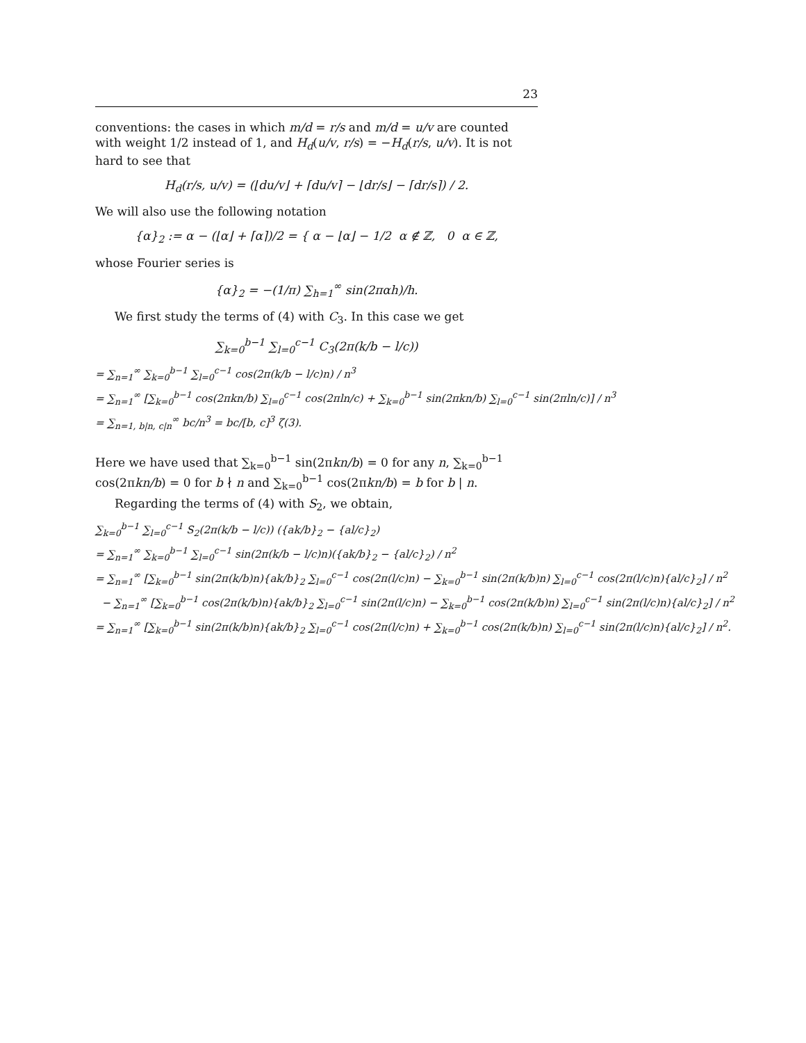23
conventions: the cases in which m/d = r/s and m/d = u/v are counted with weight 1/2 instead of 1, and H<sub>d</sub>(u/v, r/s) = −H<sub>d</sub>(r/s, u/v). It is not hard to see that
H<sub>d</sub>(r/s, u/v) = (⌊du/v⌋ + ⌈du/v⌉ − ⌊dr/s⌋ − ⌈dr/s⌉) / 2.
We will also use the following notation
{α}<sub>2</sub> := α − (⌊α⌋ + ⌈α⌉)/2 = { α − ⌊α⌋ − 1/2 α ∉ ℤ, 0 α ∈ ℤ,
whose Fourier series is
{α}<sub>2</sub> = −(1/π) ∑<sub>h=1</sub><sup>∞</sup> sin(2παh)/h.
We first study the terms of (4) with C<sub>3</sub>. In this case we get
∑<sub>k=0</sub><sup>b−1</sup> ∑<sub>l=0</sub><sup>c−1</sup> C<sub>3</sub>(2π(k/b − l/c))
= ∑<sub>n=1</sub><sup>∞</sup> ∑<sub>k=0</sub><sup>b−1</sup> ∑<sub>l=0</sub><sup>c−1</sup> cos(2π(k/b − l/c)n) / n<sup>3</sup>
= ∑<sub>n=1</sub><sup>∞</sup> [∑<sub>k=0</sub><sup>b−1</sup> cos(2πkn/b) ∑<sub>l=0</sub><sup>c−1</sup> cos(2πln/c) + ∑<sub>k=0</sub><sup>b−1</sup> sin(2πkn/b) ∑<sub>l=0</sub><sup>c−1</sup> sin(2πln/c)] / n<sup>3</sup>
= ∑<sub>n=1, b|n, c|n</sub><sup>∞</sup> bc/n<sup>3</sup> = bc/[b, c]<sup>3</sup> ζ(3).
Here we have used that ∑<sub>k=0</sub><sup>b−1</sup> sin(2πkn/b) = 0 for any n, ∑<sub>k=0</sub><sup>b−1</sup> cos(2πkn/b) = 0 for b ∤ n and ∑<sub>k=0</sub><sup>b−1</sup> cos(2πkn/b) = b for b | n.
Regarding the terms of (4) with S<sub>2</sub>, we obtain,
∑<sub>k=0</sub><sup>b−1</sup> ∑<sub>l=0</sub><sup>c−1</sup> S<sub>2</sub>(2π(k/b − l/c)) ({ak/b}<sub>2</sub> − {al/c}<sub>2</sub>)
= ∑<sub>n=1</sub><sup>∞</sup> ∑<sub>k=0</sub><sup>b−1</sup> ∑<sub>l=0</sub><sup>c−1</sup> sin(2π(k/b − l/c)n)({ak/b}<sub>2</sub> − {al/c}<sub>2</sub>) / n<sup>2</sup>
= ∑<sub>n=1</sub><sup>∞</sup> [∑<sub>k=0</sub><sup>b−1</sup> sin(2π(k/b)n){ak/b}<sub>2</sub> ∑<sub>l=0</sub><sup>c−1</sup> cos(2π(l/c)n) − ∑<sub>k=0</sub><sup>b−1</sup> sin(2π(k/b)n) ∑<sub>l=0</sub><sup>c−1</sup> cos(2π(l/c)n){al/c}<sub>2</sub>] / n<sup>2</sup>
− ∑<sub>n=1</sub><sup>∞</sup> [∑<sub>k=0</sub><sup>b−1</sup> cos(2π(k/b)n){ak/b}<sub>2</sub> ∑<sub>l=0</sub><sup>c−1</sup> sin(2π(l/c)n) − ∑<sub>k=0</sub><sup>b−1</sup> cos(2π(k/b)n) ∑<sub>l=0</sub><sup>c−1</sup> sin(2π(l/c)n){al/c}<sub>2</sub>] / n<sup>2</sup>
= ∑<sub>n=1</sub><sup>∞</sup> [∑<sub>k=0</sub><sup>b−1</sup> sin(2π(k/b)n){ak/b}<sub>2</sub> ∑<sub>l=0</sub><sup>c−1</sup> cos(2π(l/c)n) + ∑<sub>k=0</sub><sup>b−1</sup> cos(2π(k/b)n) ∑<sub>l=0</sub><sup>c−1</sup> sin(2π(l/c)n){al/c}<sub>2</sub>] / n<sup>2</sup>.